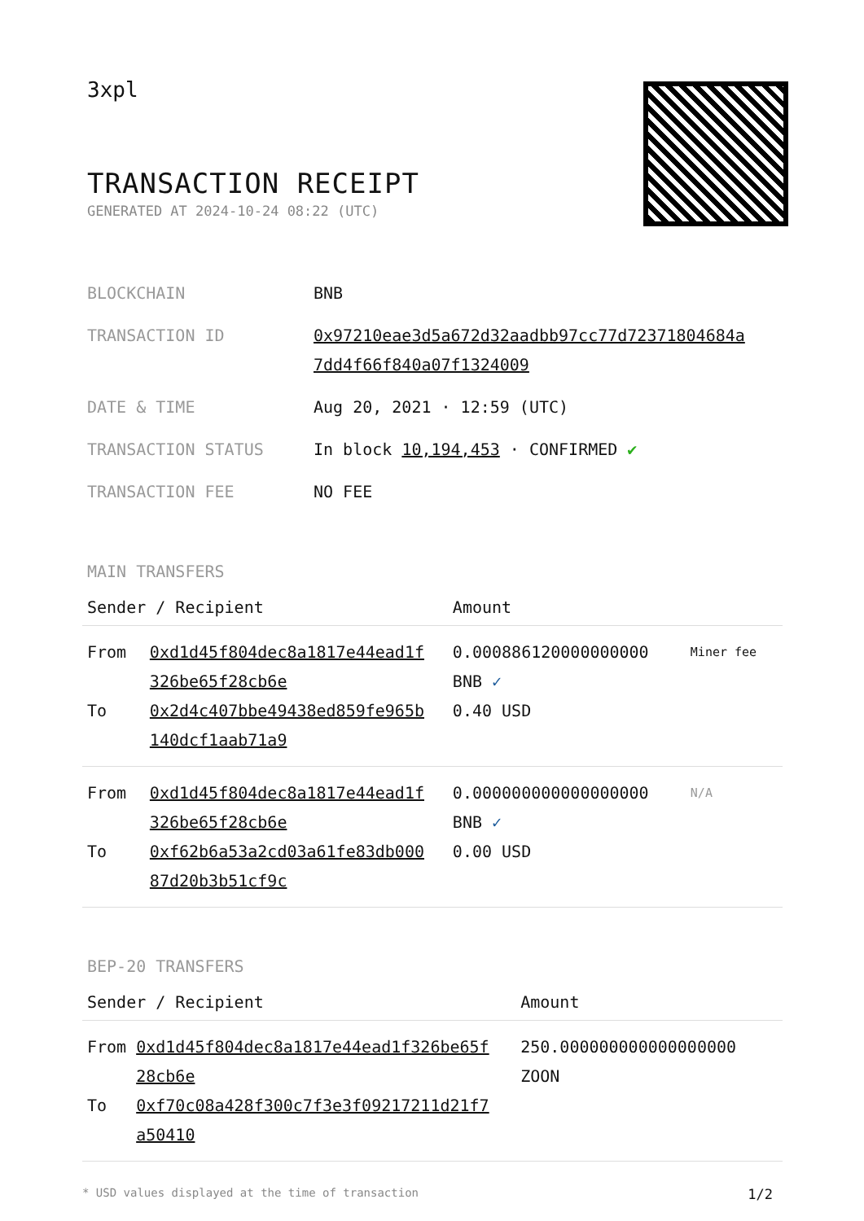3xpl
TRANSACTION RECEIPT
GENERATED AT 2024-10-24 08:22 (UTC)
| BLOCKCHAIN | BNB |
| TRANSACTION ID | 0x97210eae3d5a672d32aadbb97cc77d72371804684a 7dd4f66f840a07f1324009 |
| DATE & TIME | Aug 20, 2021 · 12:59 (UTC) |
| TRANSACTION STATUS | In block 10,194,453 · CONFIRMED ✔ |
| TRANSACTION FEE | NO FEE |
MAIN TRANSFERS
| Sender / Recipient | | Amount | |
| --- | --- | --- | --- |
| From To | 0xd1d45f804dec8a1817e44ead1f 326be65f28cb6e 0x2d4c407bbe49438ed859fe965b 140dcf1aab71a9 | 0.000886120000000000 BNB ✓ 0.40 USD | Miner fee |
| From To | 0xd1d45f804dec8a1817e44ead1f 326be65f28cb6e 0xf62b6a53a2cd03a61fe83db000 87d20b3b51cf9c | 0.000000000000000000 BNB ✓ 0.00 USD | N/A |
BEP-20 TRANSFERS
| Sender / Recipient | | Amount |
| --- | --- | --- |
| From To | 0xd1d45f804dec8a1817e44ead1f326be65f 28cb6e 0xf70c08a428f300c7f3e3f09217211d21f7 a50410 | 250.000000000000000000 ZOON |
* USD values displayed at the time of transaction 1/2